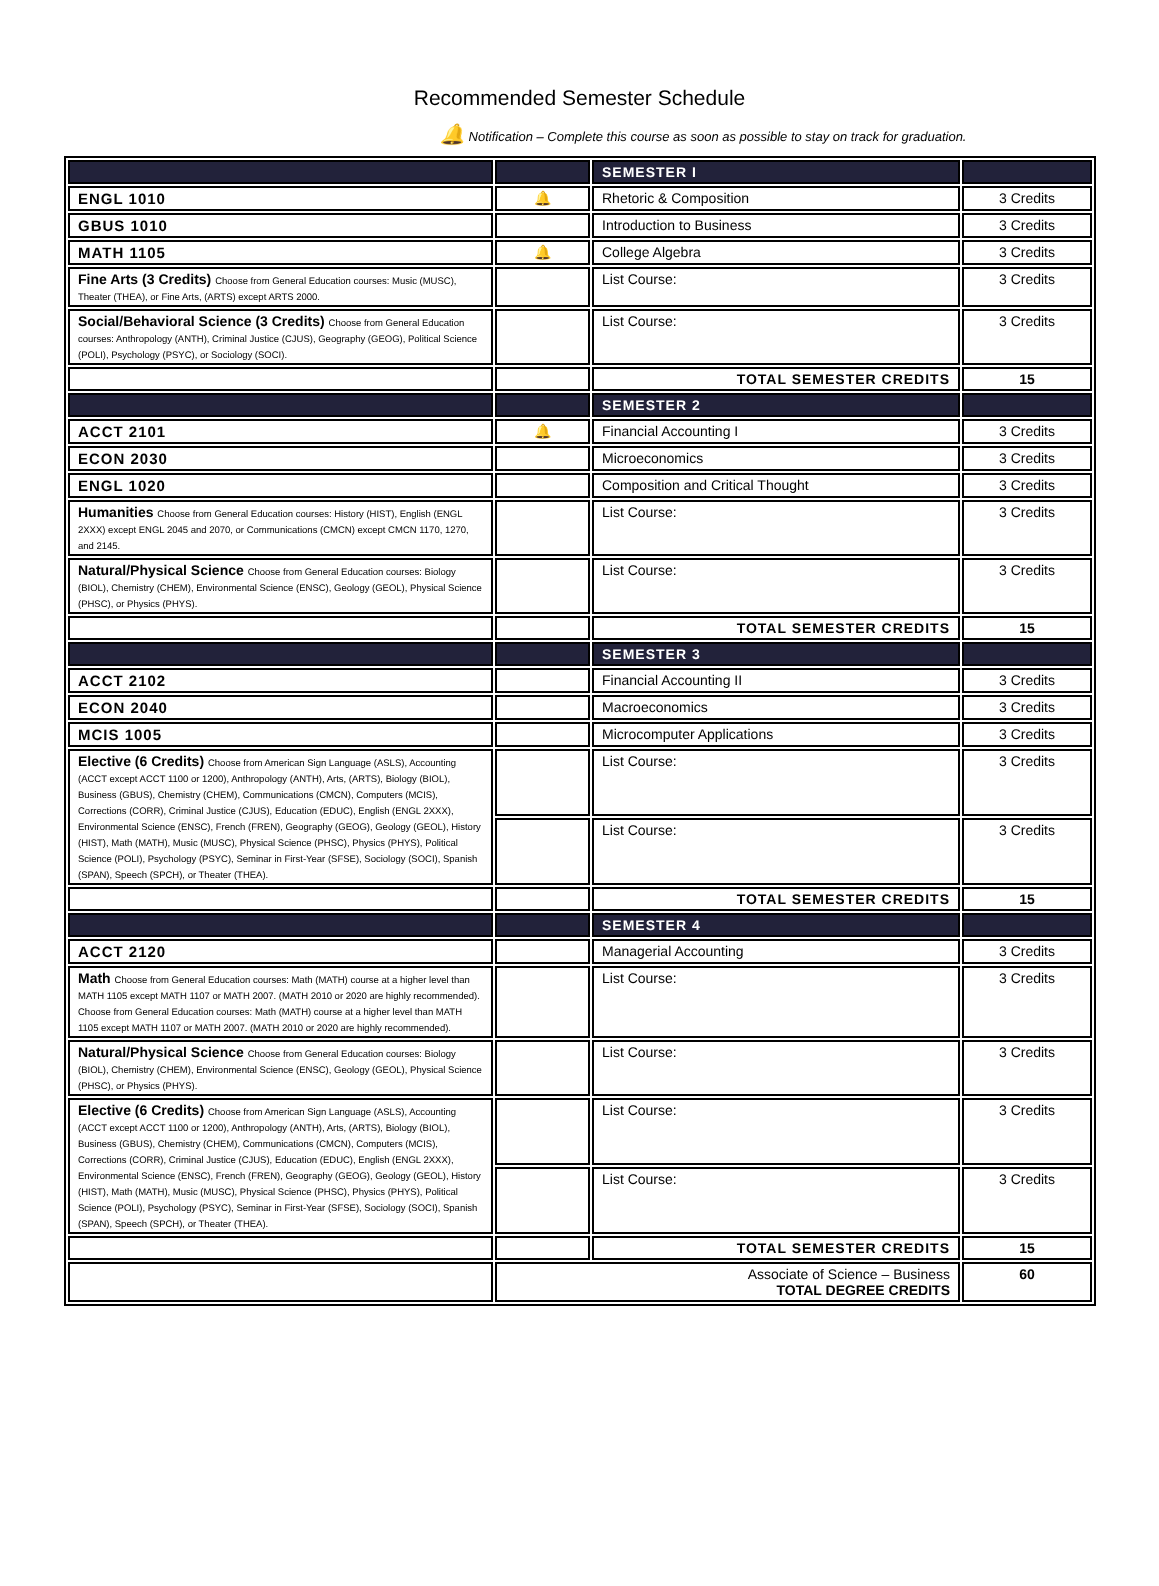Recommended Semester Schedule
🔔 Notification – Complete this course as soon as possible to stay on track for graduation.
| | | SEMESTER I | |
| ENGL 1010 | 🔔 | Rhetoric & Composition | 3 Credits |
| GBUS 1010 | | Introduction to Business | 3 Credits |
| MATH 1105 | 🔔 | College Algebra | 3 Credits |
| Fine Arts (3 Credits) Choose from General Education courses: Music (MUSC), Theater (THEA), or Fine Arts, (ARTS) except ARTS 2000. | | List Course: | 3 Credits |
| Social/Behavioral Science (3 Credits) Choose from General Education courses: Anthropology (ANTH), Criminal Justice (CJUS), Geography (GEOG), Political Science (POLI), Psychology (PSYC), or Sociology (SOCI). | | List Course: | 3 Credits |
| | | TOTAL SEMESTER CREDITS | 15 |
| | | SEMESTER 2 | |
| ACCT 2101 | 🔔 | Financial Accounting I | 3 Credits |
| ECON 2030 | | Microeconomics | 3 Credits |
| ENGL 1020 | | Composition and Critical Thought | 3 Credits |
| Humanities Choose from General Education courses: History (HIST), English (ENGL 2XXX) except ENGL 2045 and 2070, or Communications (CMCN) except CMCN 1170, 1270, and 2145. | | List Course: | 3 Credits |
| Natural/Physical Science Choose from General Education courses: Biology (BIOL), Chemistry (CHEM), Environmental Science (ENSC), Geology (GEOL), Physical Science (PHSC), or Physics (PHYS). | | List Course: | 3 Credits |
| | | TOTAL SEMESTER CREDITS | 15 |
| | | SEMESTER 3 | |
| ACCT 2102 | | Financial Accounting II | 3 Credits |
| ECON 2040 | | Macroeconomics | 3 Credits |
| MCIS 1005 | | Microcomputer Applications | 3 Credits |
| Elective (6 Credits) Choose from American Sign Language (ASLS), Accounting (ACCT except ACCT 1100 or 1200), Anthropology (ANTH), Arts, (ARTS), Biology (BIOL), Business (GBUS), Chemistry (CHEM), Communications (CMCN), Computers (MCIS), Corrections (CORR), Criminal Justice (CJUS), Education (EDUC), English (ENGL 2XXX), Environmental Science (ENSC), French (FREN), Geography (GEOG), Geology (GEOL), History (HIST), Math (MATH), Music (MUSC), Physical Science (PHSC), Physics (PHYS), Political Science (POLI), Psychology (PSYC), Seminar in First-Year (SFSE), Sociology (SOCI), Spanish (SPAN), Speech (SPCH), or Theater (THEA). | | List Course: | 3 Credits |
| | | List Course: | 3 Credits |
| | | TOTAL SEMESTER CREDITS | 15 |
| | | SEMESTER 4 | |
| ACCT 2120 | | Managerial Accounting | 3 Credits |
| Math Choose from General Education courses: Math (MATH) course at a higher level than MATH 1105 except MATH 1107 or MATH 2007. (MATH 2010 or 2020 are highly recommended). Choose from General Education courses: Math (MATH) course at a higher level than MATH 1105 except MATH 1107 or MATH 2007. (MATH 2010 or 2020 are highly recommended). | | List Course: | 3 Credits |
| Natural/Physical Science Choose from General Education courses: Biology (BIOL), Chemistry (CHEM), Environmental Science (ENSC), Geology (GEOL), Physical Science (PHSC), or Physics (PHYS). | | List Course: | 3 Credits |
| Elective (6 Credits) Choose from American Sign Language (ASLS), Accounting (ACCT except ACCT 1100 or 1200), Anthropology (ANTH), Arts, (ARTS), Biology (BIOL), Business (GBUS), Chemistry (CHEM), Communications (CMCN), Computers (MCIS), Corrections (CORR), Criminal Justice (CJUS), Education (EDUC), English (ENGL 2XXX), Environmental Science (ENSC), French (FREN), Geography (GEOG), Geology (GEOL), History (HIST), Math (MATH), Music (MUSC), Physical Science (PHSC), Physics (PHYS), Political Science (POLI), Psychology (PSYC), Seminar in First-Year (SFSE), Sociology (SOCI), Spanish (SPAN), Speech (SPCH), or Theater (THEA). | | List Course: | 3 Credits |
| | | List Course: | 3 Credits |
| | | TOTAL SEMESTER CREDITS | 15 |
| | Associate of Science – Business TOTAL DEGREE CREDITS | | 60 |